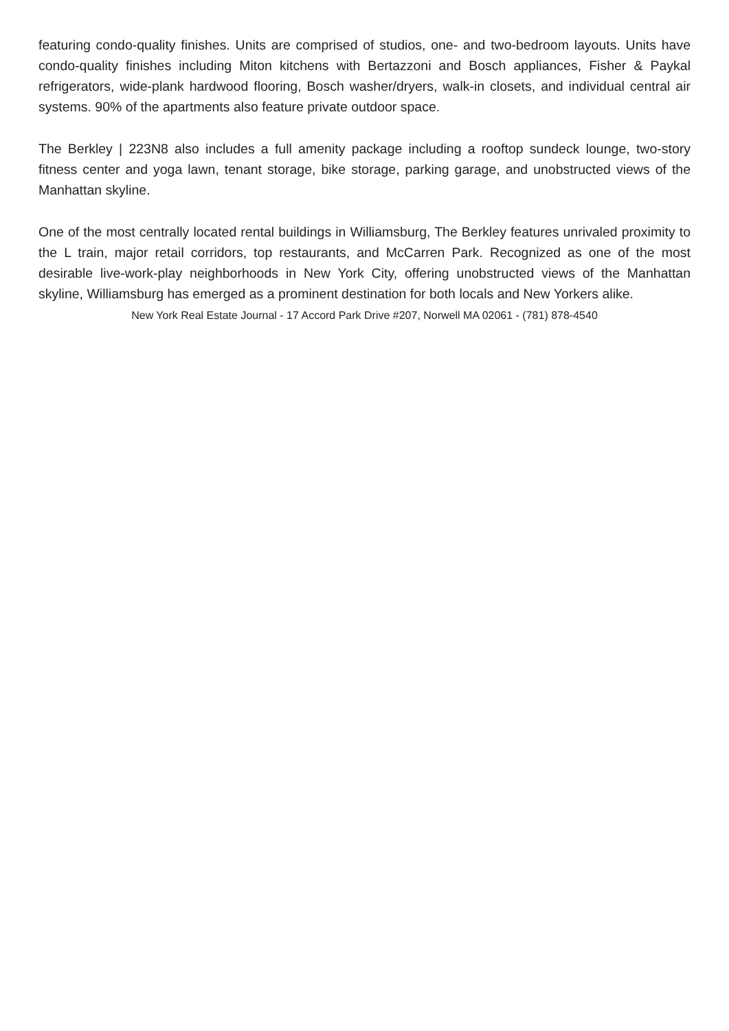featuring condo-quality finishes. Units are comprised of studios, one- and two-bedroom layouts. Units have condo-quality finishes including Miton kitchens with Bertazzoni and Bosch appliances, Fisher & Paykal refrigerators, wide-plank hardwood flooring, Bosch washer/dryers, walk-in closets, and individual central air systems. 90% of the apartments also feature private outdoor space.
The Berkley | 223N8 also includes a full amenity package including a rooftop sundeck lounge, two-story fitness center and yoga lawn, tenant storage, bike storage, parking garage, and unobstructed views of the Manhattan skyline.
One of the most centrally located rental buildings in Williamsburg, The Berkley features unrivaled proximity to the L train, major retail corridors, top restaurants, and McCarren Park. Recognized as one of the most desirable live-work-play neighborhoods in New York City, offering unobstructed views of the Manhattan skyline, Williamsburg has emerged as a prominent destination for both locals and New Yorkers alike.
New York Real Estate Journal - 17 Accord Park Drive #207, Norwell MA 02061 - (781) 878-4540